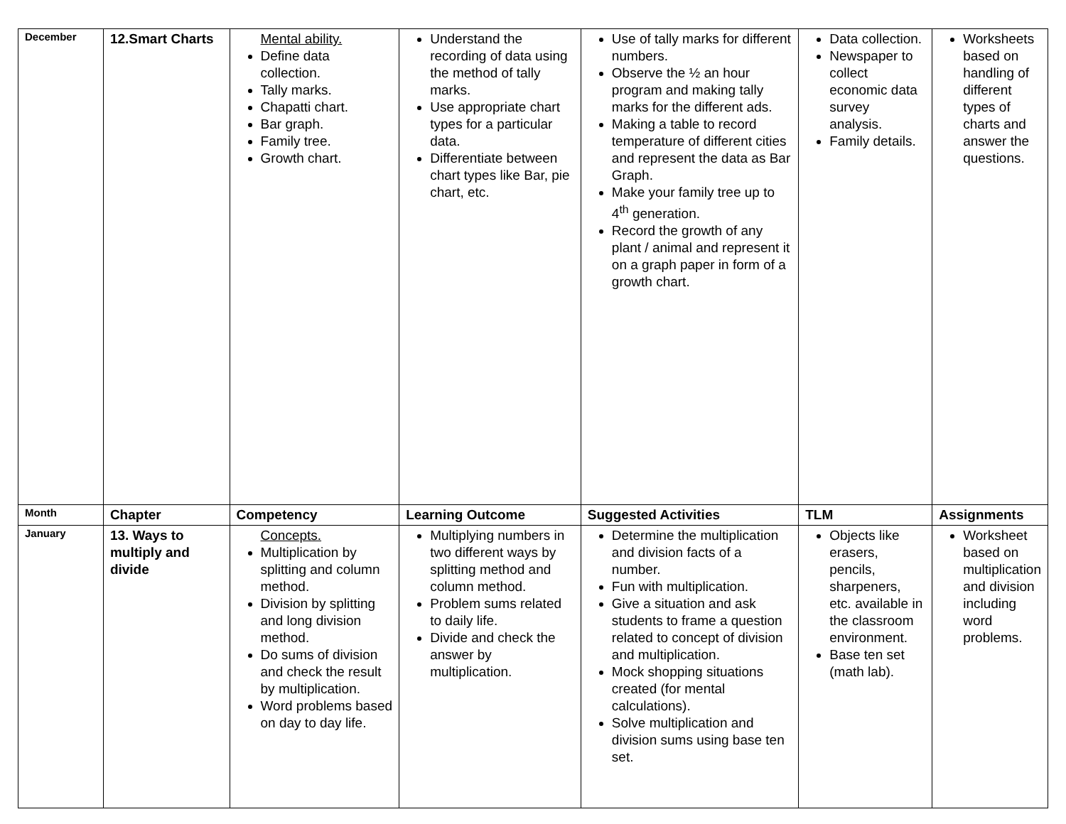| December | 12.Smart Charts | Mental ability. Define data collection. Tally marks. Chapatti chart. Bar graph. Family tree. Growth chart. | Understand the recording of data using the method of tally marks. Use appropriate chart types for a particular data. Differentiate between chart types like Bar, pie chart, etc. | Use of tally marks for different numbers. Observe the ½ an hour program and making tally marks for the different ads. Making a table to record temperature of different cities and represent the data as Bar Graph. Make your family tree up to 4<sup>th</sup> generation. Record the growth of any plant / animal and represent it on a graph paper in form of a growth chart. | Data collection. Newspaper to collect economic data survey analysis. Family details. | Worksheets based on handling of different types of charts and answer the questions. |
| Month | Chapter | Competency | Learning Outcome | Suggested Activities | TLM | Assignments |
| January | 13. Ways to multiply and divide | Concepts. Multiplication by splitting and column method. Division by splitting and long division method. Do sums of division and check the result by multiplication. Word problems based on day to day life. | Multiplying numbers in two different ways by splitting method and column method. Problem sums related to daily life. Divide and check the answer by multiplication. | Determine the multiplication and division facts of a number. Fun with multiplication. Give a situation and ask students to frame a question related to concept of division and multiplication. Mock shopping situations created (for mental calculations). Solve multiplication and division sums using base ten set. | Objects like erasers, pencils, sharpeners, etc. available in the classroom environment. Base ten set (math lab). | Worksheet based on multiplication and division including word problems. |